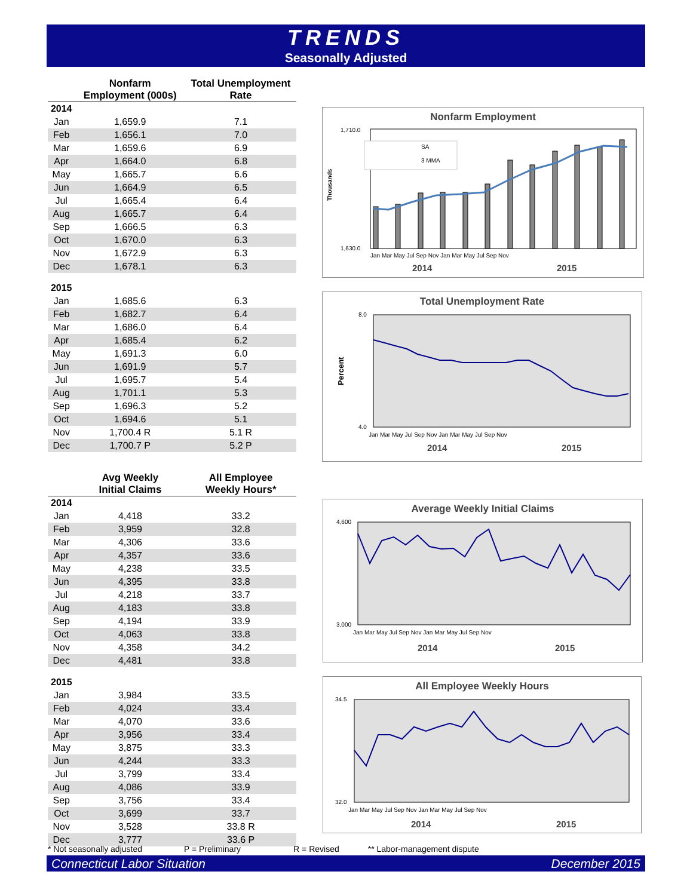TRENDS
Seasonally Adjusted
| | Nonfarm Employment (000s) | Total Unemployment Rate |
| --- | --- | --- |
| 2014 | | |
| Jan | 1,659.9 | 7.1 |
| Feb | 1,656.1 | 7.0 |
| Mar | 1,659.6 | 6.9 |
| Apr | 1,664.0 | 6.8 |
| May | 1,665.7 | 6.6 |
| Jun | 1,664.9 | 6.5 |
| Jul | 1,665.4 | 6.4 |
| Aug | 1,665.7 | 6.4 |
| Sep | 1,666.5 | 6.3 |
| Oct | 1,670.0 | 6.3 |
| Nov | 1,672.9 | 6.3 |
| Dec | 1,678.1 | 6.3 |
| 2015 | | |
| Jan | 1,685.6 | 6.3 |
| Feb | 1,682.7 | 6.4 |
| Mar | 1,686.0 | 6.4 |
| Apr | 1,685.4 | 6.2 |
| May | 1,691.3 | 6.0 |
| Jun | 1,691.9 | 5.7 |
| Jul | 1,695.7 | 5.4 |
| Aug | 1,701.1 | 5.3 |
| Sep | 1,696.3 | 5.2 |
| Oct | 1,694.6 | 5.1 |
| Nov | 1,700.4 R | 5.1 R |
| Dec | 1,700.7 P | 5.2 P |
| | Avg Weekly Initial Claims | All Employee Weekly Hours* |
| --- | --- | --- |
| 2014 | | |
| Jan | 4,418 | 33.2 |
| Feb | 3,959 | 32.8 |
| Mar | 4,306 | 33.6 |
| Apr | 4,357 | 33.6 |
| May | 4,238 | 33.5 |
| Jun | 4,395 | 33.8 |
| Jul | 4,218 | 33.7 |
| Aug | 4,183 | 33.8 |
| Sep | 4,194 | 33.9 |
| Oct | 4,063 | 33.8 |
| Nov | 4,358 | 34.2 |
| Dec | 4,481 | 33.8 |
| 2015 | | |
| Jan | 3,984 | 33.5 |
| Feb | 4,024 | 33.4 |
| Mar | 4,070 | 33.6 |
| Apr | 3,956 | 33.4 |
| May | 3,875 | 33.3 |
| Jun | 4,244 | 33.3 |
| Jul | 3,799 | 33.4 |
| Aug | 4,086 | 33.9 |
| Sep | 3,756 | 33.4 |
| Oct | 3,699 | 33.7 |
| Nov | 3,528 | 33.8 R |
| Dec | 3,777 | 33.6 P |
Nonfarm Employment
1,710.0
1,630.0
Thousands
SA
3 MMA
Jan Mar May Jul Sep Nov Jan Mar May Jul Sep Nov
2014
2015
Total Unemployment Rate
8.0
4.0
Percent
Jan Mar May Jul Sep Nov Jan Mar May Jul Sep Nov
2014
2015
Average Weekly Initial Claims
4,600
3,000
Jan Mar May Jul Sep Nov Jan Mar May Jul Sep Nov
2014
2015
All Employee Weekly Hours
34.5
32.0
Jan Mar May Jul Sep Nov Jan Mar May Jul Sep Nov
2014
2015
* Not seasonally adjusted P = Preliminary R = Revised ** Labor-management dispute
Connecticut Labor Situation December 2015